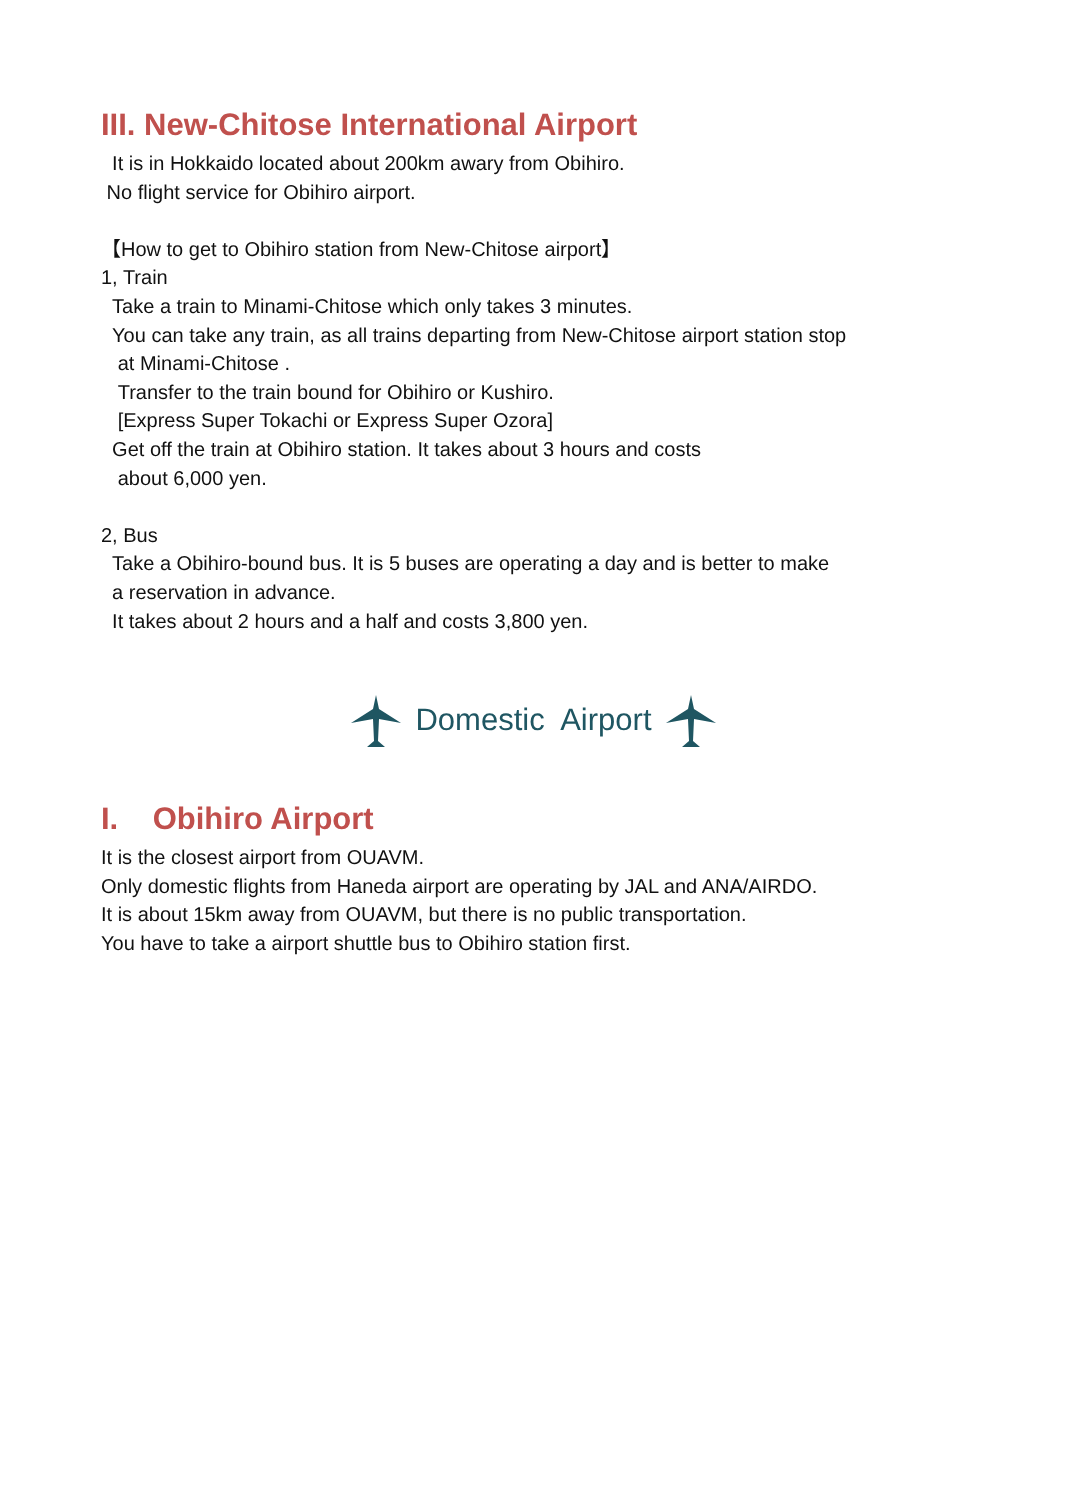III. New-Chitose International Airport
It is in Hokkaido located about 200km awary from Obihiro.
No flight service for Obihiro airport.
【How to get to Obihiro station from New-Chitose airport】
1, Train
Take a train to Minami-Chitose which only takes 3 minutes.
You can take any train, as all trains departing from New-Chitose airport station stop
at Minami-Chitose .
Transfer to the train bound for Obihiro or Kushiro.
[Express Super Tokachi or Express Super Ozora]
Get off the train at Obihiro station. It takes about 3 hours and costs
about 6,000 yen.
2, Bus
Take a Obihiro-bound bus. It is 5 buses are operating a day and is better to make
a reservation in advance.
It takes about 2 hours and a half and costs 3,800 yen.
Domestic Airport
I. Obihiro Airport
It is the closest airport from OUAVM.
Only domestic flights from Haneda airport are operating by JAL and ANA/AIRDO.
It is about 15km away from OUAVM, but there is no public transportation.
You have to take a airport shuttle bus to Obihiro station first.